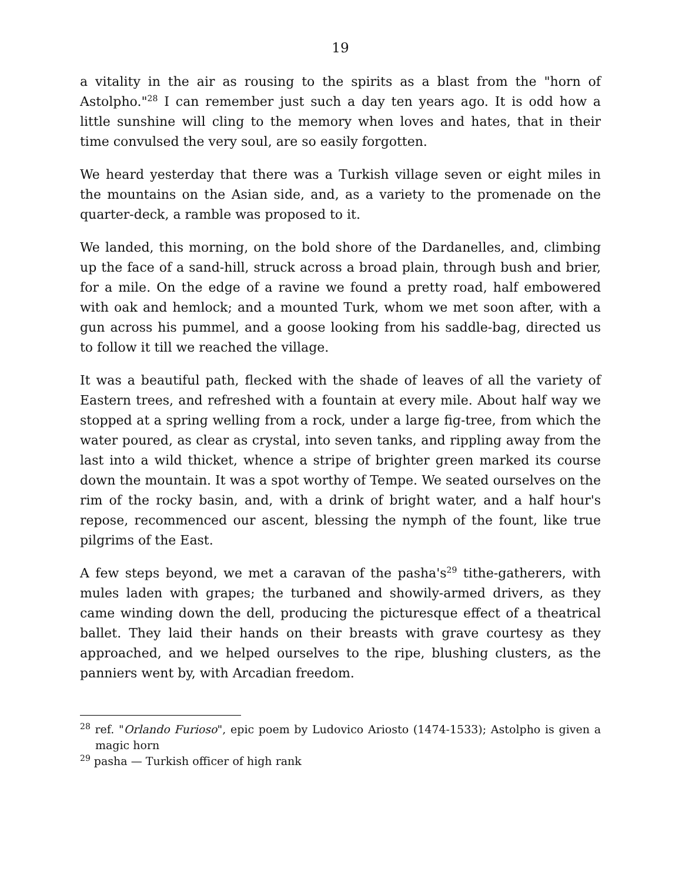19
a vitality in the air as rousing to the spirits as a blast from the "horn of Astolpho."<sup>28</sup> I can remember just such a day ten years ago. It is odd how a little sunshine will cling to the memory when loves and hates, that in their time convulsed the very soul, are so easily forgotten.
We heard yesterday that there was a Turkish village seven or eight miles in the mountains on the Asian side, and, as a variety to the promenade on the quarter-deck, a ramble was proposed to it.
We landed, this morning, on the bold shore of the Dardanelles, and, climbing up the face of a sand-hill, struck across a broad plain, through bush and brier, for a mile. On the edge of a ravine we found a pretty road, half embowered with oak and hemlock; and a mounted Turk, whom we met soon after, with a gun across his pummel, and a goose looking from his saddle-bag, directed us to follow it till we reached the village.
It was a beautiful path, flecked with the shade of leaves of all the variety of Eastern trees, and refreshed with a fountain at every mile. About half way we stopped at a spring welling from a rock, under a large fig-tree, from which the water poured, as clear as crystal, into seven tanks, and rippling away from the last into a wild thicket, whence a stripe of brighter green marked its course down the mountain. It was a spot worthy of Tempe. We seated ourselves on the rim of the rocky basin, and, with a drink of bright water, and a half hour's repose, recommenced our ascent, blessing the nymph of the fount, like true pilgrims of the East.
A few steps beyond, we met a caravan of the pasha's<sup>29</sup> tithe-gatherers, with mules laden with grapes; the turbaned and showily-armed drivers, as they came winding down the dell, producing the picturesque effect of a theatrical ballet. They laid their hands on their breasts with grave courtesy as they approached, and we helped ourselves to the ripe, blushing clusters, as the panniers went by, with Arcadian freedom.
<sup>28</sup> ref. "Orlando Furioso", epic poem by Ludovico Ariosto (1474-1533); Astolpho is given a magic horn
<sup>29</sup> pasha — Turkish officer of high rank